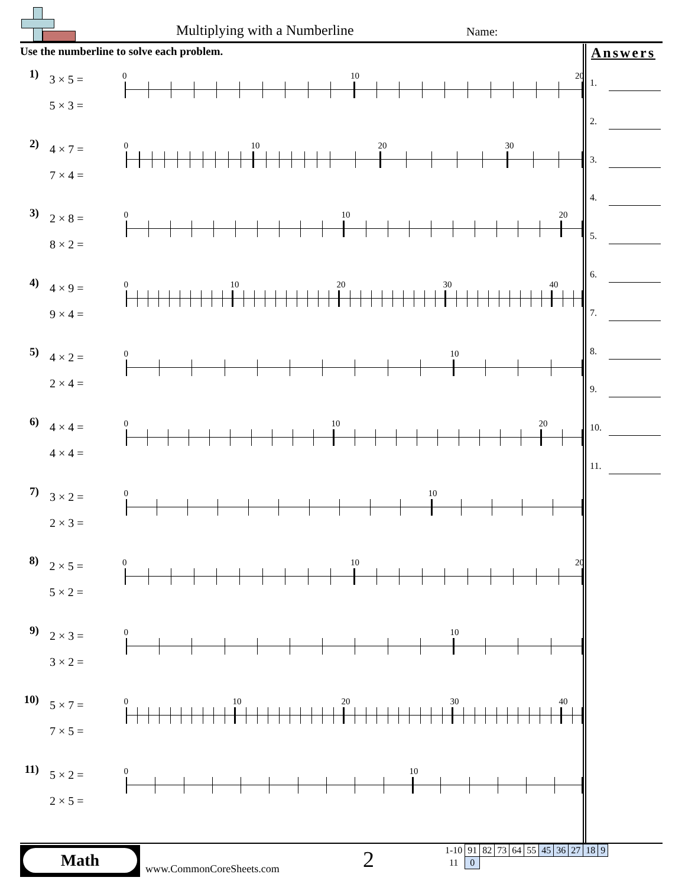Multiplying with a Numberline Name:
Use the numberline to solve each problem.
1)
3 × 5 =
5 × 3 =
0 10 20
2)
4 × 7 =
7 × 4 =
0 10 20 30
3)
2 × 8 =
8 × 2 =
0 10 20
4)
4 × 9 =
9 × 4 =
0 10 20 30 40
5)
4 × 2 =
2 × 4 =
0 10
6)
4 × 4 =
4 × 4 =
0 10 20
7)
3 × 2 =
2 × 3 =
0 10
8)
2 × 5 =
5 × 2 =
0 10 20
9)
2 × 3 =
3 × 2 =
0 10
10)
5 × 7 =
7 × 5 =
0 10 20 30 40
11)
5 × 2 =
2 × 5 =
0 10
Answers
1.
2.
3.
4.
5.
6.
7.
8.
9.
10.
11.
Math
www.CommonCoreSheets.com 2
| 1-10 | 91 | 82 | 73 | 64 | 55 | 45 | 36 | 27 | 18 | 9 |
| 11 | 0 | | | | | | | | | |